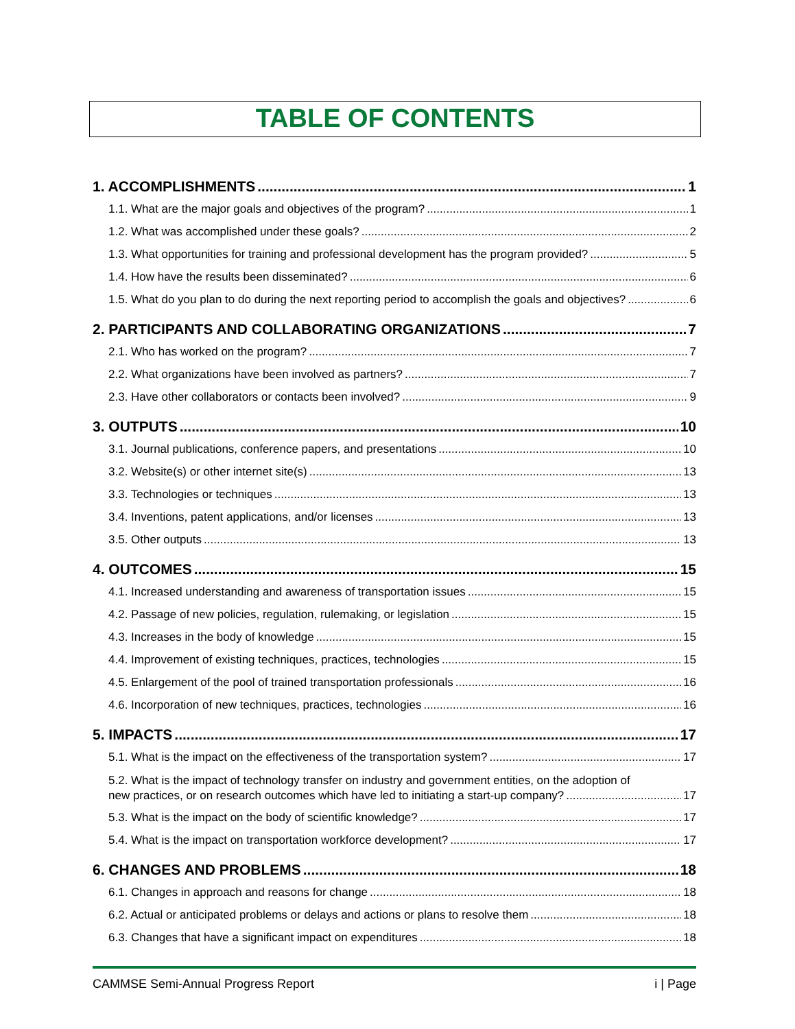TABLE OF CONTENTS
1. ACCOMPLISHMENTS 1
1.1. What are the major goals and objectives of the program? 1
1.2. What was accomplished under these goals? 2
1.3. What opportunities for training and professional development has the program provided? 5
1.4. How have the results been disseminated? 6
1.5. What do you plan to do during the next reporting period to accomplish the goals and objectives? 6
2. PARTICIPANTS AND COLLABORATING ORGANIZATIONS 7
2.1. Who has worked on the program? 7
2.2. What organizations have been involved as partners? 7
2.3. Have other collaborators or contacts been involved? 9
3. OUTPUTS 10
3.1. Journal publications, conference papers, and presentations 10
3.2. Website(s) or other internet site(s) 13
3.3. Technologies or techniques 13
3.4. Inventions, patent applications, and/or licenses 13
3.5. Other outputs 13
4. OUTCOMES 15
4.1. Increased understanding and awareness of transportation issues 15
4.2. Passage of new policies, regulation, rulemaking, or legislation 15
4.3. Increases in the body of knowledge 15
4.4. Improvement of existing techniques, practices, technologies 15
4.5. Enlargement of the pool of trained transportation professionals 16
4.6. Incorporation of new techniques, practices, technologies 16
5. IMPACTS 17
5.1. What is the impact on the effectiveness of the transportation system? 17
5.2. What is the impact of technology transfer on industry and government entities, on the adoption of
new practices, or on research outcomes which have led to initiating a start-up company? 17
5.3. What is the impact on the body of scientific knowledge? 17
5.4. What is the impact on transportation workforce development? 17
6. CHANGES AND PROBLEMS 18
6.1. Changes in approach and reasons for change 18
6.2. Actual or anticipated problems or delays and actions or plans to resolve them 18
6.3. Changes that have a significant impact on expenditures 18
CAMMSE Semi-Annual Progress Report i | Page